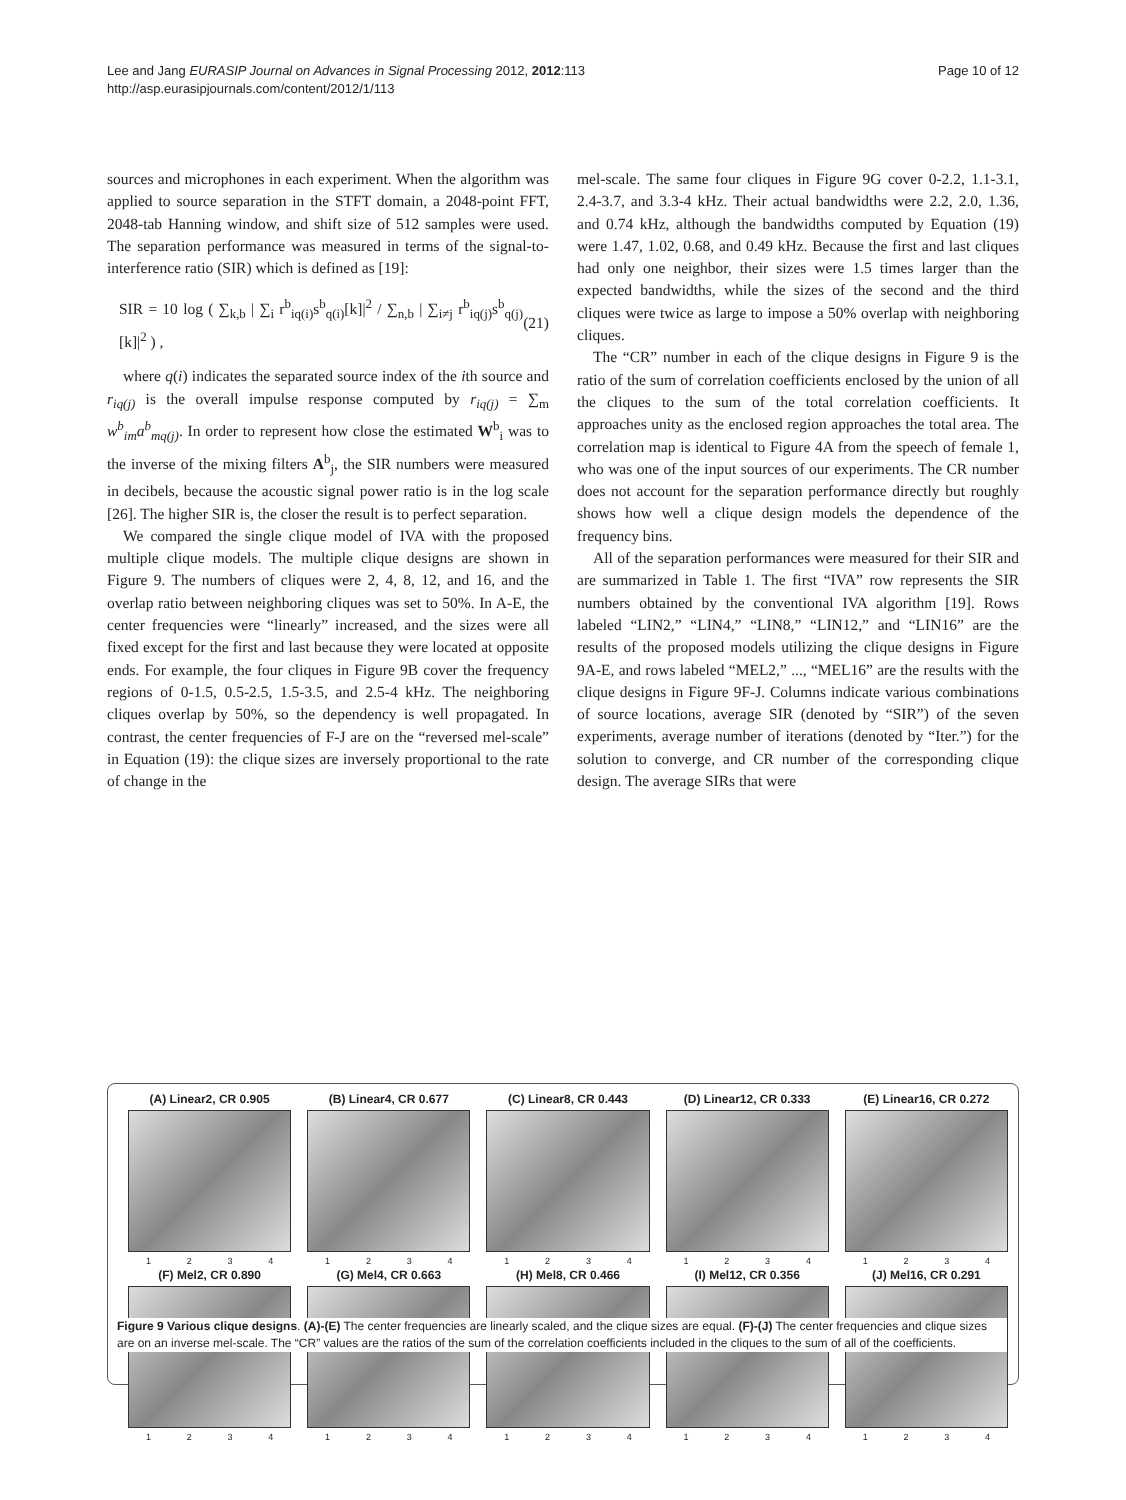Lee and Jang EURASIP Journal on Advances in Signal Processing 2012, 2012:113
http://asp.eurasipjournals.com/content/2012/1/113
Page 10 of 12
sources and microphones in each experiment. When the algorithm was applied to source separation in the STFT domain, a 2048-point FFT, 2048-tab Hanning window, and shift size of 512 samples were used. The separation performance was measured in terms of the signal-to-interference ratio (SIR) which is defined as [19]:
SIR = 10 log ( ∑<sub>k,b</sub> | ∑<sub>i</sub> r<sup>b</sup><sub>iq(i)</sub>s<sup>b</sup><sub>q(i)</sub>[k]|<sup>2</sup> / ∑<sub>n,b</sub> | ∑<sub>i≠j</sub> r<sup>b</sup><sub>iq(j)</sub>s<sup>b</sup><sub>q(j)</sub>[k]|<sup>2</sup> ) , (21)
where q(i) indicates the separated source index of the ith source and r<sub>iq(j)</sub> is the overall impulse response computed by r<sub>iq(j)</sub> = ∑<sub>m</sub> w<sup>b</sup><sub>im</sub>a<sup>b</sup><sub>mq(j)</sub>. In order to represent how close the estimated W<sup>b</sup><sub>i</sub> was to the inverse of the mixing filters A<sup>b</sup><sub>j</sub>, the SIR numbers were measured in decibels, because the acoustic signal power ratio is in the log scale [26]. The higher SIR is, the closer the result is to perfect separation.
We compared the single clique model of IVA with the proposed multiple clique models. The multiple clique designs are shown in Figure 9. The numbers of cliques were 2, 4, 8, 12, and 16, and the overlap ratio between neighboring cliques was set to 50%. In A-E, the center frequencies were “linearly” increased, and the sizes were all fixed except for the first and last because they were located at opposite ends. For example, the four cliques in Figure 9B cover the frequency regions of 0-1.5, 0.5-2.5, 1.5-3.5, and 2.5-4 kHz. The neighboring cliques overlap by 50%, so the dependency is well propagated. In contrast, the center frequencies of F-J are on the “reversed mel-scale” in Equation (19): the clique sizes are inversely proportional to the rate of change in the
mel-scale. The same four cliques in Figure 9G cover 0-2.2, 1.1-3.1, 2.4-3.7, and 3.3-4 kHz. Their actual bandwidths were 2.2, 2.0, 1.36, and 0.74 kHz, although the bandwidths computed by Equation (19) were 1.47, 1.02, 0.68, and 0.49 kHz. Because the first and last cliques had only one neighbor, their sizes were 1.5 times larger than the expected bandwidths, while the sizes of the second and the third cliques were twice as large to impose a 50% overlap with neighboring cliques.
The “CR” number in each of the clique designs in Figure 9 is the ratio of the sum of correlation coefficients enclosed by the union of all the cliques to the sum of the total correlation coefficients. It approaches unity as the enclosed region approaches the total area. The correlation map is identical to Figure 4A from the speech of female 1, who was one of the input sources of our experiments. The CR number does not account for the separation performance directly but roughly shows how well a clique design models the dependence of the frequency bins.
All of the separation performances were measured for their SIR and are summarized in Table 1. The first “IVA” row represents the SIR numbers obtained by the conventional IVA algorithm [19]. Rows labeled “LIN2,” “LIN4,” “LIN8,” “LIN12,” and “LIN16” are the results of the proposed models utilizing the clique designs in Figure 9A-E, and rows labeled “MEL2,” ..., “MEL16” are the results with the clique designs in Figure 9F-J. Columns indicate various combinations of source locations, average SIR (denoted by “SIR”) of the seven experiments, average number of iterations (denoted by “Iter.”) for the solution to converge, and CR number of the corresponding clique design. The average SIRs that were
(A) Linear2, CR 0.905
1 2 3 4
(B) Linear4, CR 0.677
1 2 3 4
(C) Linear8, CR 0.443
1 2 3 4
(D) Linear12, CR 0.333
1 2 3 4
(E) Linear16, CR 0.272
1 2 3 4
(F) Mel2, CR 0.890
1 2 3 4
(G) Mel4, CR 0.663
1 2 3 4
(H) Mel8, CR 0.466
1 2 3 4
(I) Mel12, CR 0.356
1 2 3 4
(J) Mel16, CR 0.291
1 2 3 4
Figure 9 Various clique designs. (A)-(E) The center frequencies are linearly scaled, and the clique sizes are equal. (F)-(J) The center frequencies and clique sizes are on an inverse mel-scale. The “CR” values are the ratios of the sum of the correlation coefficients included in the cliques to the sum of all of the coefficients.